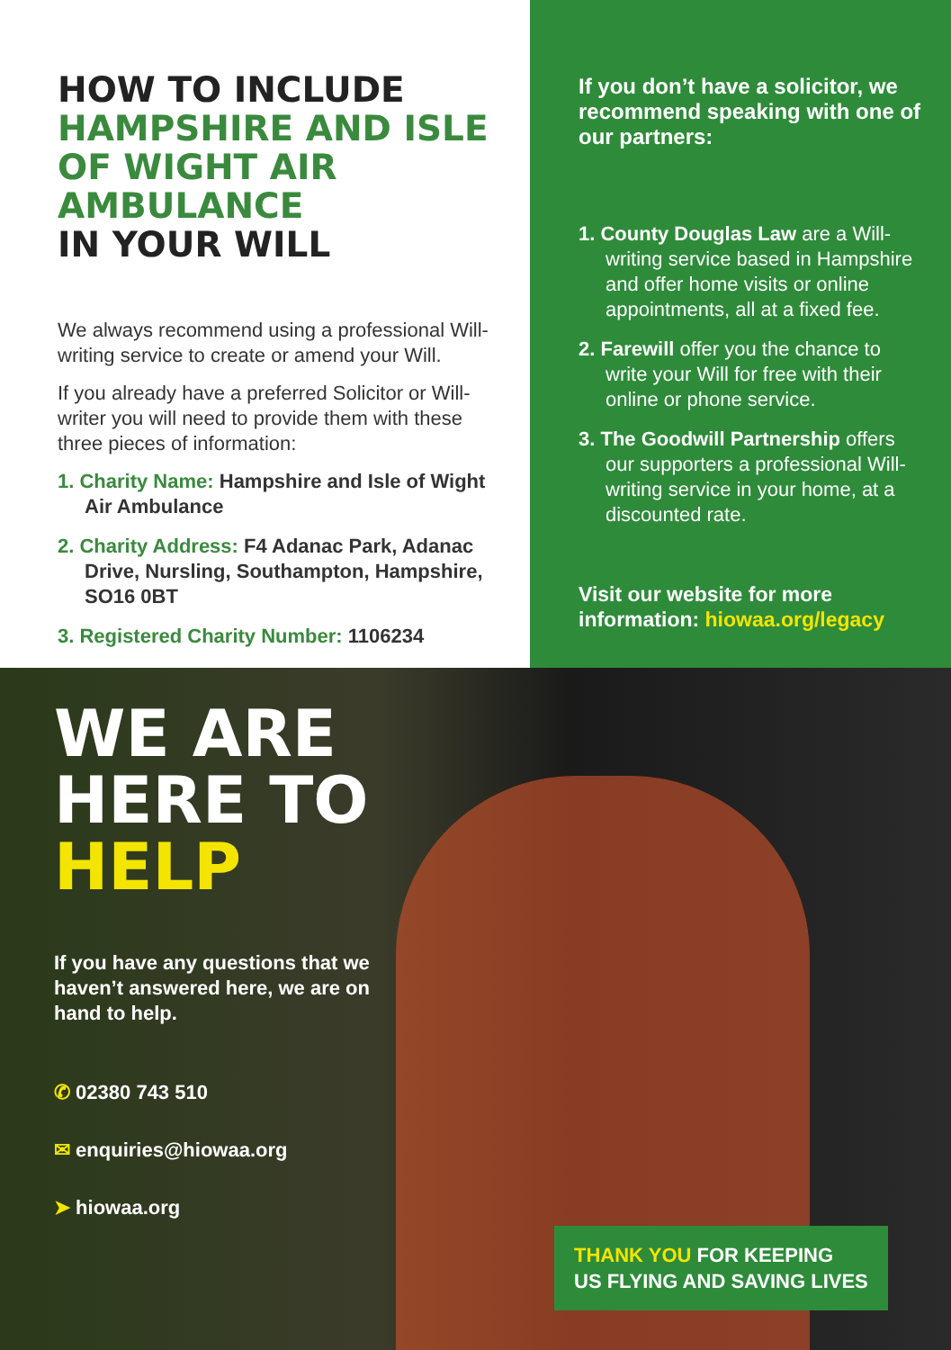HOW TO INCLUDE
HAMPSHIRE AND ISLE OF WIGHT AIR AMBULANCE
IN YOUR WILL
We always recommend using a professional Will-writing service to create or amend your Will.
If you already have a preferred Solicitor or Will-writer you will need to provide them with these three pieces of information:
1. Charity Name: Hampshire and Isle of Wight Air Ambulance
2. Charity Address: F4 Adanac Park, Adanac Drive, Nursling, Southampton, Hampshire, SO16 0BT
3. Registered Charity Number: 1106234
If you don’t have a solicitor, we recommend speaking with one of our partners:
1. County Douglas Law are a Will-writing service based in Hampshire and offer home visits or online appointments, all at a fixed fee.
2. Farewill offer you the chance to write your Will for free with their online or phone service.
3. The Goodwill Partnership offers our supporters a professional Will-writing service in your home, at a discounted rate.
Visit our website for more information: hiowaa.org/legacy
WE ARE
HERE TO
HELP
If you have any questions that we haven’t answered here, we are on hand to help.
✆ 02380 743 510
✉ enquiries@hiowaa.org
➤ hiowaa.org
THANK YOU FOR KEEPING
US FLYING AND SAVING LIVES